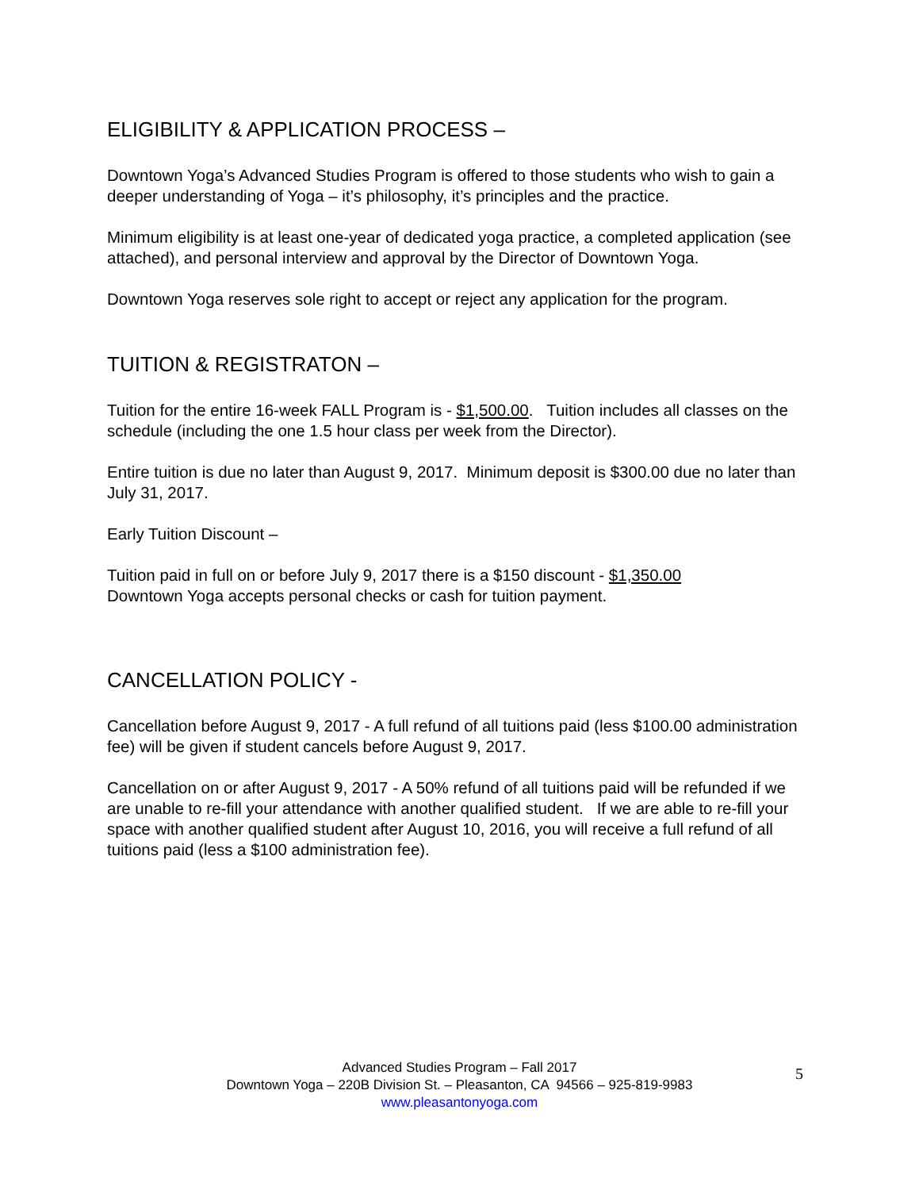ELIGIBILITY & APPLICATION PROCESS –
Downtown Yoga’s Advanced Studies Program is offered to those students who wish to gain a deeper understanding of Yoga – it’s philosophy, it’s principles and the practice.
Minimum eligibility is at least one-year of dedicated yoga practice, a completed application (see attached), and personal interview and approval by the Director of Downtown Yoga.
Downtown Yoga reserves sole right to accept or reject any application for the program.
TUITION & REGISTRATON –
Tuition for the entire 16-week FALL Program is - $1,500.00. Tuition includes all classes on the schedule (including the one 1.5 hour class per week from the Director).
Entire tuition is due no later than August 9, 2017. Minimum deposit is $300.00 due no later than July 31, 2017.
Early Tuition Discount –
Tuition paid in full on or before July 9, 2017 there is a $150 discount - $1,350.00
Downtown Yoga accepts personal checks or cash for tuition payment.
CANCELLATION POLICY -
Cancellation before August 9, 2017 - A full refund of all tuitions paid (less $100.00 administration fee) will be given if student cancels before August 9, 2017.
Cancellation on or after August 9, 2017 - A 50% refund of all tuitions paid will be refunded if we are unable to re-fill your attendance with another qualified student. If we are able to re-fill your space with another qualified student after August 10, 2016, you will receive a full refund of all tuitions paid (less a $100 administration fee).
Advanced Studies Program – Fall 2017
Downtown Yoga – 220B Division St. – Pleasanton, CA 94566 – 925-819-9983
www.pleasantonyoga.com
5